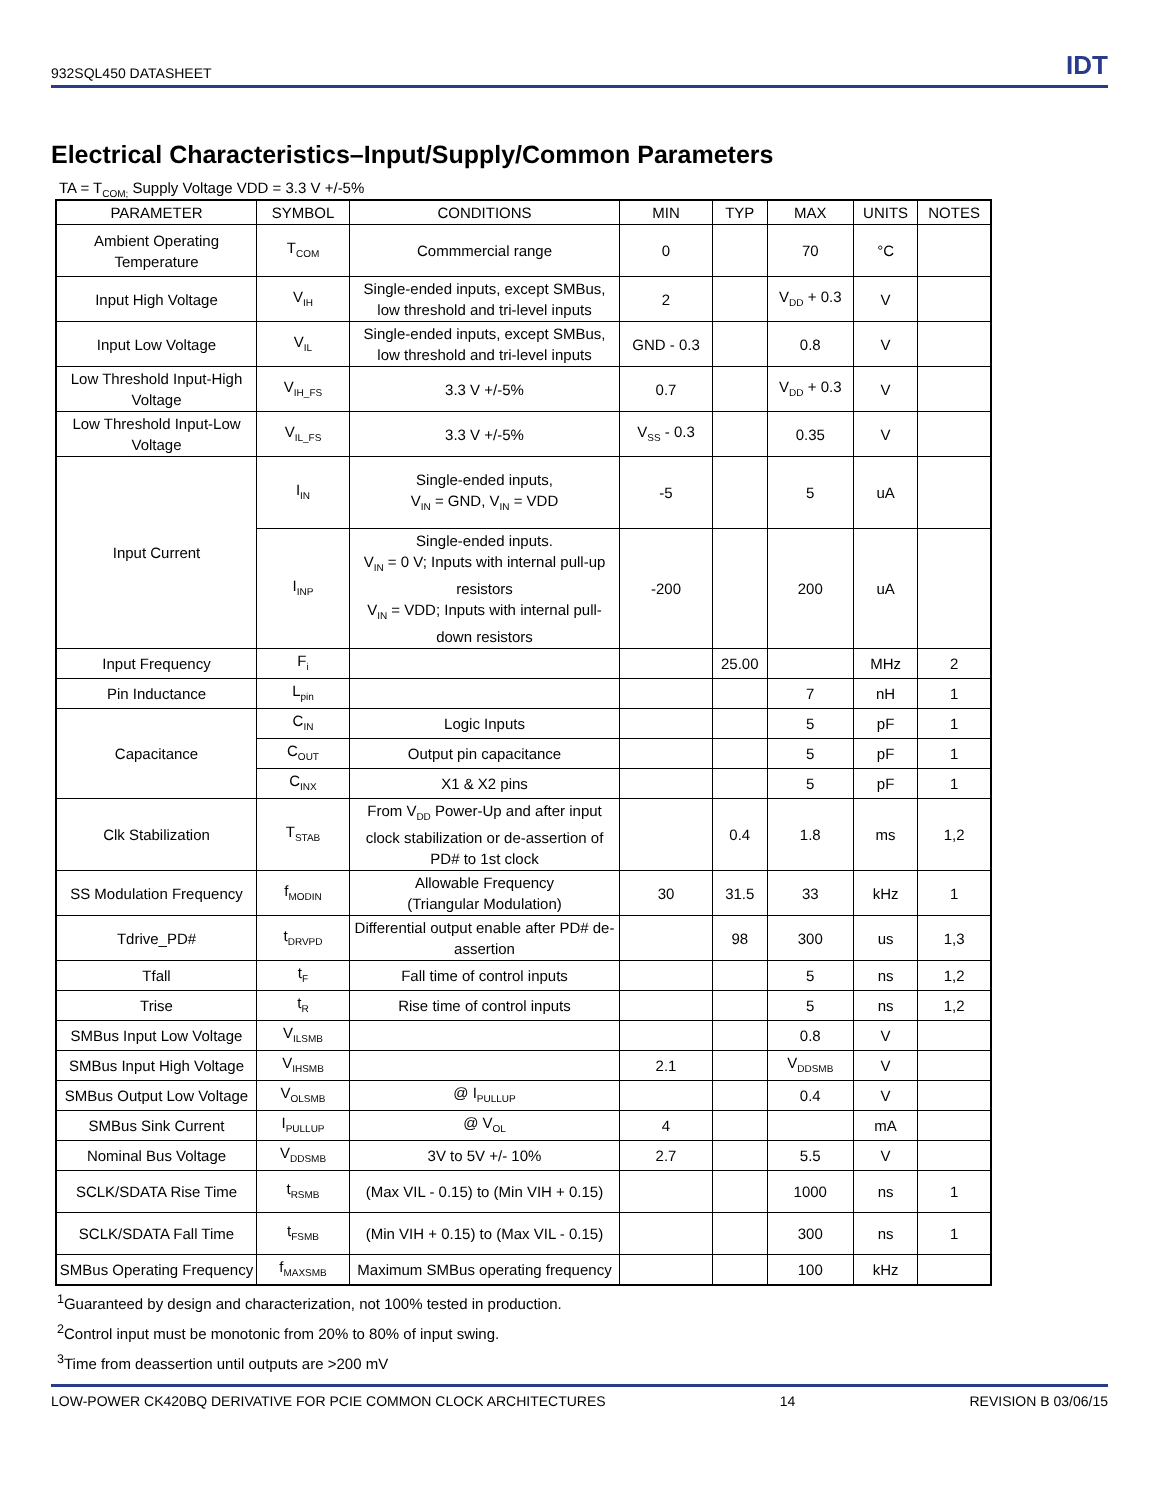932SQL450 DATASHEET IDT
Electrical Characteristics–Input/Supply/Common Parameters
TA = T<sub>COM;</sub> Supply Voltage VDD = 3.3 V +/-5%
| PARAMETER | SYMBOL | CONDITIONS | MIN | TYP | MAX | UNITS | NOTES |
| --- | --- | --- | --- | --- | --- | --- | --- |
| Ambient Operating Temperature | T<sub>COM</sub> | Commmercial range | 0 | | 70 | °C | |
| Input High Voltage | V<sub>IH</sub> | Single-ended inputs, except SMBus, low threshold and tri-level inputs | 2 | | V<sub>DD</sub> + 0.3 | V | |
| Input Low Voltage | V<sub>IL</sub> | Single-ended inputs, except SMBus, low threshold and tri-level inputs | GND - 0.3 | | 0.8 | V | |
| Low Threshold Input-High Voltage | V<sub>IH_FS</sub> | 3.3 V +/-5% | 0.7 | | V<sub>DD</sub> + 0.3 | V | |
| Low Threshold Input-Low Voltage | V<sub>IL_FS</sub> | 3.3 V +/-5% | V<sub>SS</sub> - 0.3 | | 0.35 | V | |
| Input Current | I<sub>IN</sub> | Single-ended inputs, V<sub>IN</sub> = GND, V<sub>IN</sub> = VDD | -5 | | 5 | uA | |
| | I<sub>INP</sub> | Single-ended inputs. V<sub>IN</sub> = 0 V; Inputs with internal pull-up resistors V<sub>IN</sub> = VDD; Inputs with internal pull-down resistors | -200 | | 200 | uA | |
| Input Frequency | F<sub>i</sub> | | | 25.00 | | MHz | 2 |
| Pin Inductance | L<sub>pin</sub> | | | | 7 | nH | 1 |
| Capacitance | C<sub>IN</sub> | Logic Inputs | | | 5 | pF | 1 |
| | C<sub>OUT</sub> | Output pin capacitance | | | 5 | pF | 1 |
| | C<sub>INX</sub> | X1 & X2 pins | | | 5 | pF | 1 |
| Clk Stabilization | T<sub>STAB</sub> | From V<sub>DD</sub> Power-Up and after input clock stabilization or de-assertion of PD# to 1st clock | | 0.4 | 1.8 | ms | 1,2 |
| SS Modulation Frequency | f<sub>MODIN</sub> | Allowable Frequency (Triangular Modulation) | 30 | 31.5 | 33 | kHz | 1 |
| Tdrive_PD# | t<sub>DRVPD</sub> | Differential output enable after PD# de-assertion | | 98 | 300 | us | 1,3 |
| Tfall | t<sub>F</sub> | Fall time of control inputs | | | 5 | ns | 1,2 |
| Trise | t<sub>R</sub> | Rise time of control inputs | | | 5 | ns | 1,2 |
| SMBus Input Low Voltage | V<sub>ILSMB</sub> | | | | 0.8 | V | |
| SMBus Input High Voltage | V<sub>IHSMB</sub> | | 2.1 | | V<sub>DDSMB</sub> | V | |
| SMBus Output Low Voltage | V<sub>OLSMB</sub> | @ I<sub>PULLUP</sub> | | | 0.4 | V | |
| SMBus Sink Current | I<sub>PULLUP</sub> | @ V<sub>OL</sub> | 4 | | | mA | |
| Nominal Bus Voltage | V<sub>DDSMB</sub> | 3V to 5V +/- 10% | 2.7 | | 5.5 | V | |
| SCLK/SDATA Rise Time | t<sub>RSMB</sub> | (Max VIL - 0.15) to (Min VIH + 0.15) | | | 1000 | ns | 1 |
| SCLK/SDATA Fall Time | t<sub>FSMB</sub> | (Min VIH + 0.15) to (Max VIL - 0.15) | | | 300 | ns | 1 |
| SMBus Operating Frequency | f<sub>MAXSMB</sub> | Maximum SMBus operating frequency | | | 100 | kHz | |
<sup>1</sup> Guaranteed by design and characterization, not 100% tested in production.
<sup>2</sup> Control input must be monotonic from 20% to 80% of input swing.
<sup>3</sup> Time from deassertion until outputs are >200 mV
LOW-POWER CK420BQ DERIVATIVE FOR PCIE COMMON CLOCK ARCHITECTURES 14 REVISION B 03/06/15